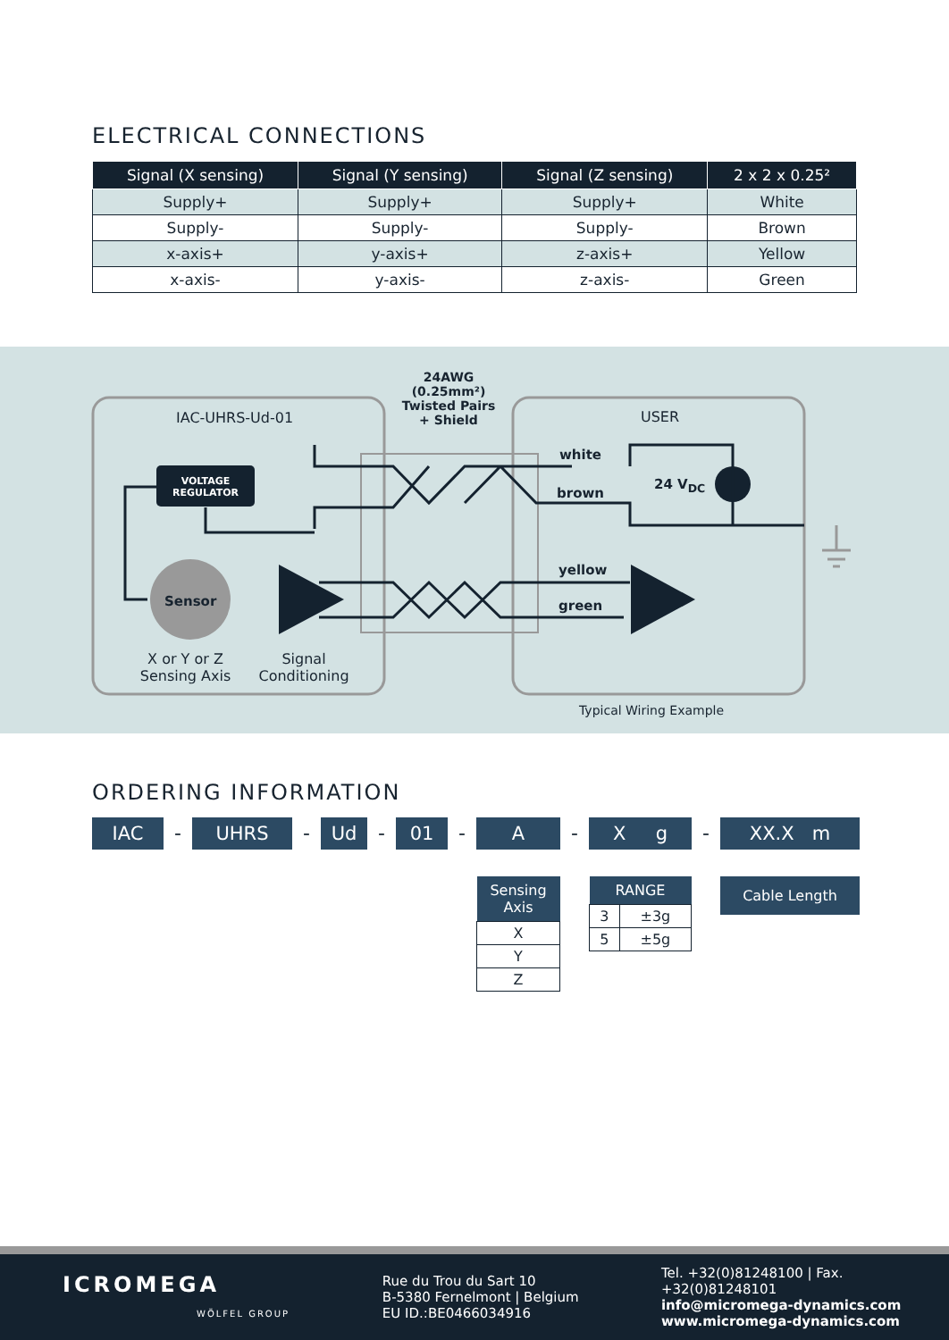ELECTRICAL CONNECTIONS
| Signal (X sensing) | Signal (Y sensing) | Signal (Z sensing) | 2 x 2 x 0.25² |
| --- | --- | --- | --- |
| Supply+ | Supply+ | Supply+ | White |
| Supply- | Supply- | Supply- | Brown |
| x-axis+ | y-axis+ | z-axis+ | Yellow |
| x-axis- | y-axis- | z-axis- | Green |
24AWG
(0.25mm²)
Twisted Pairs
+ Shield
IAC-UHRS-Ud-01 USER
VOLTAGE
REGULATOR
white
brown
24 V<sub>DC</sub>
yellow
green
Sensor
X or Y or Z Sensing Axis
Signal Conditioning
Typical Wiring Example
ORDERING INFORMATION
IAC
-
UHRS
-
Ud
-
01
-
A
| Sensing Axis |
| --- |
| X |
| Y |
| Z |
-
X g
| RANGE | |
| --- | --- |
| 3 | ±3g |
| 5 | ±5g |
-
XX.X m
| Cable Length |
| --- |
ICROMEGA
WÖLFEL GROUP
Rue du Trou du Sart 10
B-5380 Fernelmont | Belgium
EU ID.:BE0466034916
Tel. +32(0)81248100 | Fax. +32(0)81248101
info@micromega-dynamics.com
www.micromega-dynamics.com